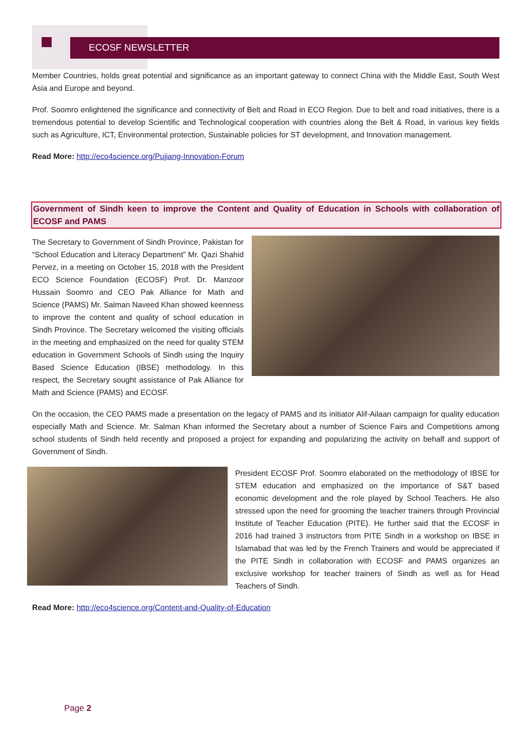ECOSF NEWSLETTER
Member Countries, holds great potential and significance as an important gateway to connect China with the Middle East, South West Asia and Europe and beyond.
Prof. Soomro enlightened the significance and connectivity of Belt and Road in ECO Region. Due to belt and road initiatives, there is a tremendous potential to develop Scientific and Technological cooperation with countries along the Belt & Road, in various key fields such as Agriculture, ICT, Environmental protection, Sustainable policies for ST development, and Innovation management.
Read More: http://eco4science.org/Pujiang-Innovation-Forum
Government of Sindh keen to improve the Content and Quality of Education in Schools with collaboration of ECOSF and PAMS
The Secretary to Government of Sindh Province, Pakistan for “School Education and Literacy Department” Mr. Qazi Shahid Pervez, in a meeting on October 15, 2018 with the President ECO Science Foundation (ECOSF) Prof. Dr. Manzoor Hussain Soomro and CEO Pak Alliance for Math and Science (PAMS) Mr. Salman Naveed Khan showed keenness to improve the content and quality of school education in Sindh Province. The Secretary welcomed the visiting officials in the meeting and emphasized on the need for quality STEM education in Government Schools of Sindh using the Inquiry Based Science Education (IBSE) methodology. In this respect, the Secretary sought assistance of Pak Alliance for Math and Science (PAMS) and ECOSF.
On the occasion, the CEO PAMS made a presentation on the legacy of PAMS and its initiator Alif-Ailaan campaign for quality education especially Math and Science. Mr. Salman Khan informed the Secretary about a number of Science Fairs and Competitions among school students of Sindh held recently and proposed a project for expanding and popularizing the activity on behalf and support of Government of Sindh.
President ECOSF Prof. Soomro elaborated on the methodology of IBSE for STEM education and emphasized on the importance of S&T based economic development and the role played by School Teachers. He also stressed upon the need for grooming the teacher trainers through Provincial Institute of Teacher Education (PITE). He further said that the ECOSF in 2016 had trained 3 instructors from PITE Sindh in a workshop on IBSE in Islamabad that was led by the French Trainers and would be appreciated if the PITE Sindh in collaboration with ECOSF and PAMS organizes an exclusive workshop for teacher trainers of Sindh as well as for Head Teachers of Sindh.
Read More: http://eco4science.org/Content-and-Quality-of-Education
Page 2